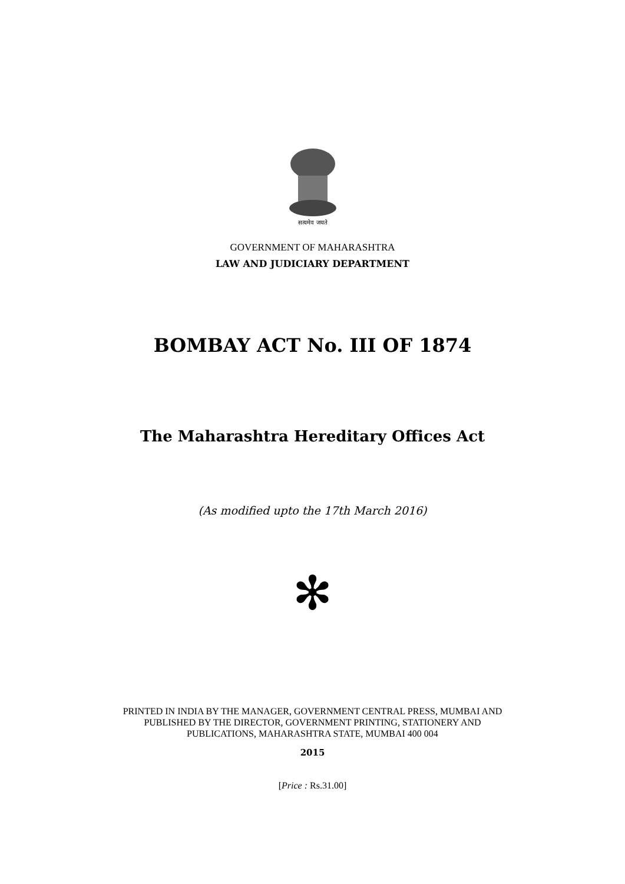सत्यमेव जयते
GOVERNMENT OF MAHARASHTRA
LAW AND JUDICIARY DEPARTMENT
BOMBAY ACT No. III OF 1874
The Maharashtra Hereditary Offices Act
(As modified upto the 17th March 2016)
✻
PRINTED IN INDIA BY THE MANAGER, GOVERNMENT CENTRAL PRESS, MUMBAI AND
PUBLISHED BY THE DIRECTOR, GOVERNMENT PRINTING, STATIONERY AND
PUBLICATIONS, MAHARASHTRA STATE, MUMBAI 400 004
2015
[Price : Rs.31.00]